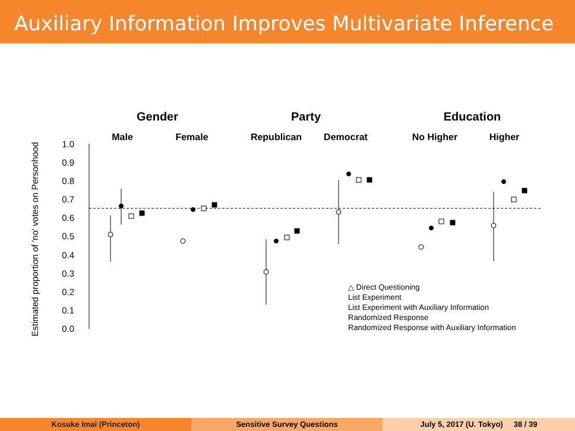Auxiliary Information Improves Multivariate Inference
Gender
Party
Education
Male
Female
Republican
Democrat
No Higher
Higher
Estimated proportion of 'no' votes on Personhood
1.0
0.9
0.8
0.7
0.6
0.5
0.4
0.3
0.2
0.1
0.0
△ Direct Questioning
List Experiment
List Experiment with Auxiliary Information
Randomized Response
Randomized Response with Auxiliary Information
Kosuke Imai (Princeton) Sensitive Survey Questions July 5, 2017 (U. Tokyo) 38 / 39